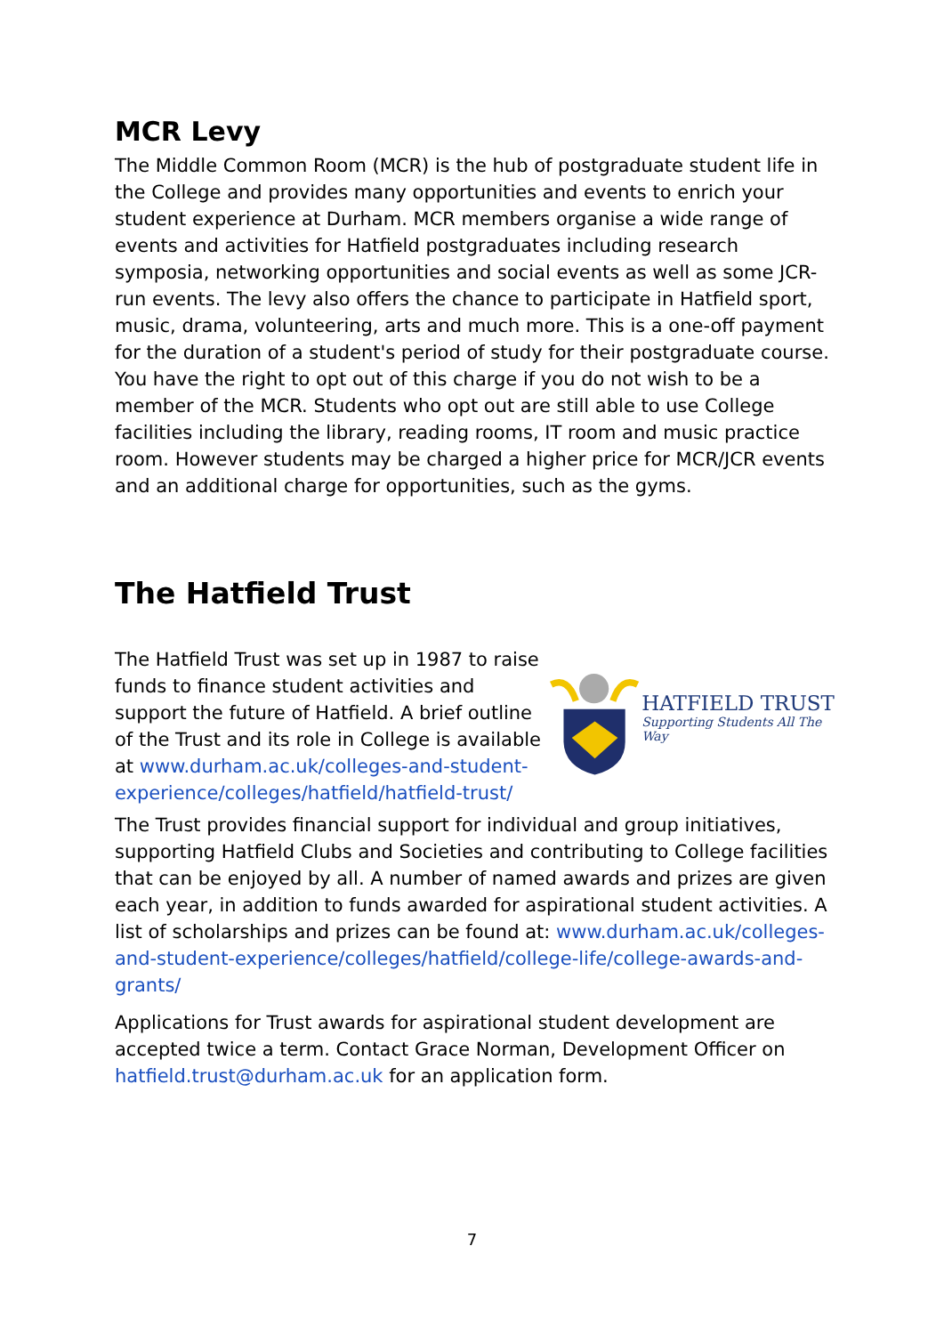MCR Levy
The Middle Common Room (MCR) is the hub of postgraduate student life in the College and provides many opportunities and events to enrich your student experience at Durham. MCR members organise a wide range of events and activities for Hatfield postgraduates including research symposia, networking opportunities and social events as well as some JCR-run events. The levy also offers the chance to participate in Hatfield sport, music, drama, volunteering, arts and much more. This is a one-off payment for the duration of a student's period of study for their postgraduate course. You have the right to opt out of this charge if you do not wish to be a member of the MCR. Students who opt out are still able to use College facilities including the library, reading rooms, IT room and music practice room. However students may be charged a higher price for MCR/JCR events and an additional charge for opportunities, such as the gyms.
The Hatfield Trust
The Hatfield Trust was set up in 1987 to raise funds to finance student activities and support the future of Hatfield. A brief outline of the Trust and its role in College is available at www.durham.ac.uk/colleges-and-student-experience/colleges/hatfield/hatfield-trust/
HATFIELD TRUST
Supporting Students All The Way
The Trust provides financial support for individual and group initiatives, supporting Hatfield Clubs and Societies and contributing to College facilities that can be enjoyed by all. A number of named awards and prizes are given each year, in addition to funds awarded for aspirational student activities. A list of scholarships and prizes can be found at: www.durham.ac.uk/colleges-and-student-experience/colleges/hatfield/college-life/college-awards-and-grants/
Applications for Trust awards for aspirational student development are accepted twice a term. Contact Grace Norman, Development Officer on hatfield.trust@durham.ac.uk for an application form.
7